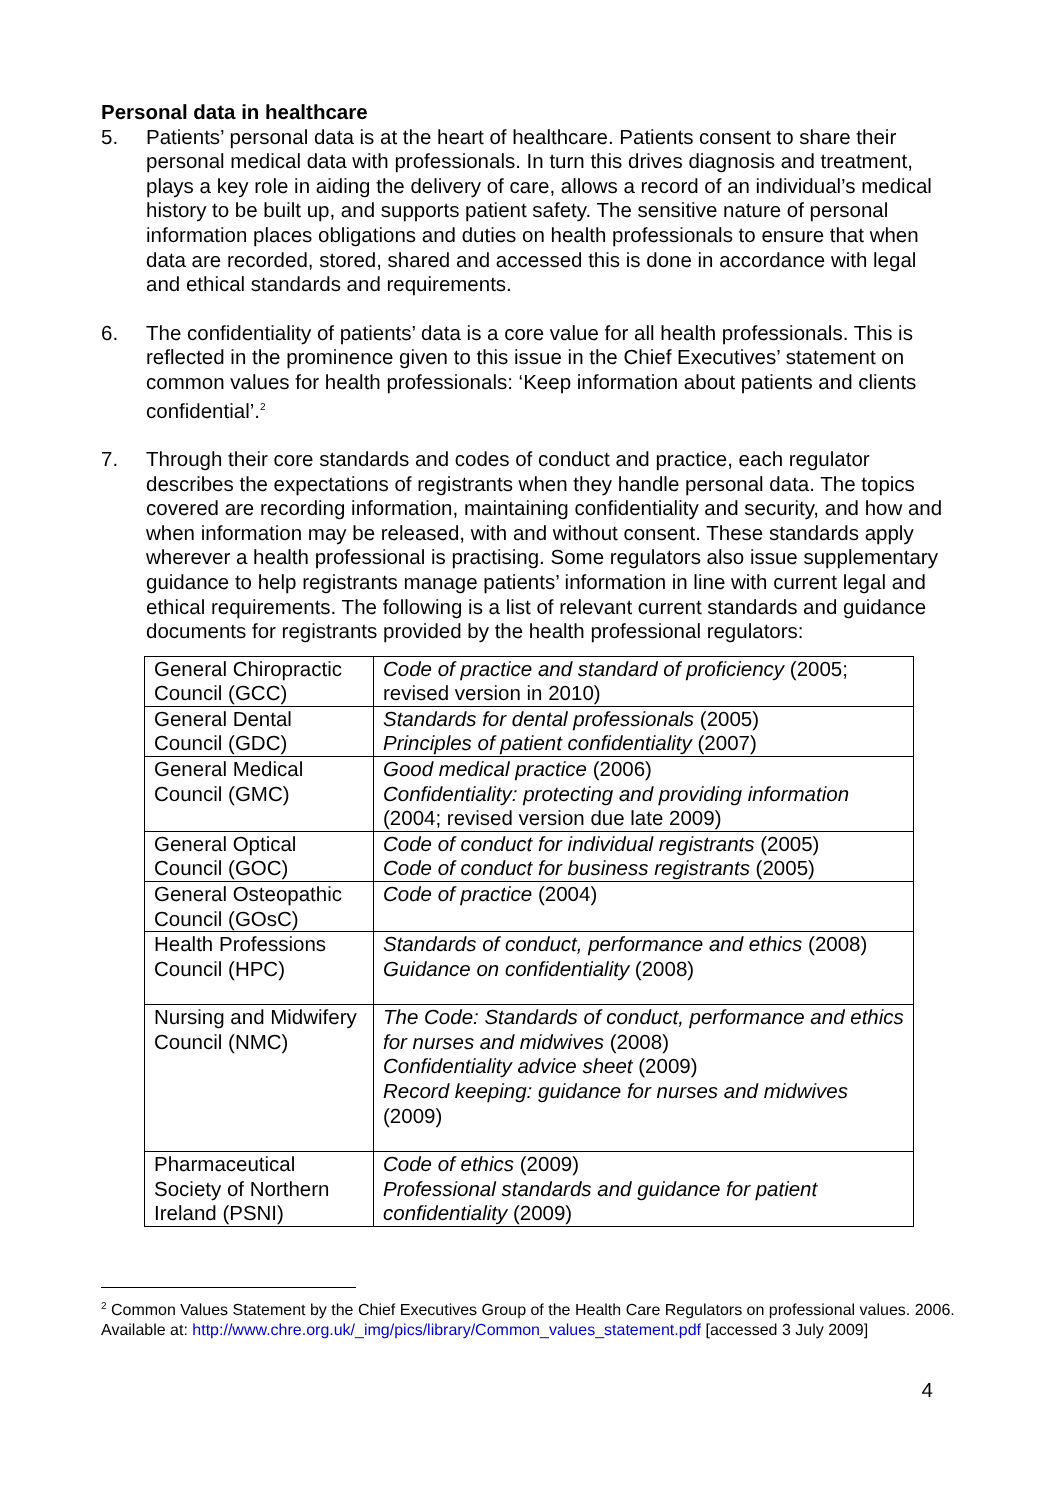Personal data in healthcare
5. Patients’ personal data is at the heart of healthcare. Patients consent to share their personal medical data with professionals. In turn this drives diagnosis and treatment, plays a key role in aiding the delivery of care, allows a record of an individual’s medical history to be built up, and supports patient safety. The sensitive nature of personal information places obligations and duties on health professionals to ensure that when data are recorded, stored, shared and accessed this is done in accordance with legal and ethical standards and requirements.
6. The confidentiality of patients’ data is a core value for all health professionals. This is reflected in the prominence given to this issue in the Chief Executives’ statement on common values for health professionals: ‘Keep information about patients and clients confidential’.<sup>2</sup>
7. Through their core standards and codes of conduct and practice, each regulator describes the expectations of registrants when they handle personal data. The topics covered are recording information, maintaining confidentiality and security, and how and when information may be released, with and without consent. These standards apply wherever a health professional is practising. Some regulators also issue supplementary guidance to help registrants manage patients’ information in line with current legal and ethical requirements. The following is a list of relevant current standards and guidance documents for registrants provided by the health professional regulators:
| General Chiropractic Council (GCC) | Code of practice and standard of proficiency (2005; revised version in 2010) |
| General Dental Council (GDC) | Standards for dental professionals (2005) Principles of patient confidentiality (2007) |
| General Medical Council (GMC) | Good medical practice (2006) Confidentiality: protecting and providing information (2004; revised version due late 2009) |
| General Optical Council (GOC) | Code of conduct for individual registrants (2005) Code of conduct for business registrants (2005) |
| General Osteopathic Council (GOsC) | Code of practice (2004) |
| Health Professions Council (HPC) | Standards of conduct, performance and ethics (2008) Guidance on confidentiality (2008) |
| Nursing and Midwifery Council (NMC) | The Code: Standards of conduct, performance and ethics for nurses and midwives (2008) Confidentiality advice sheet (2009) Record keeping: guidance for nurses and midwives (2009) |
| Pharmaceutical Society of Northern Ireland (PSNI) | Code of ethics (2009) Professional standards and guidance for patient confidentiality (2009) |
<sup>2</sup> Common Values Statement by the Chief Executives Group of the Health Care Regulators on professional values. 2006. Available at: http://www.chre.org.uk/_img/pics/library/Common_values_statement.pdf [accessed 3 July 2009]
4